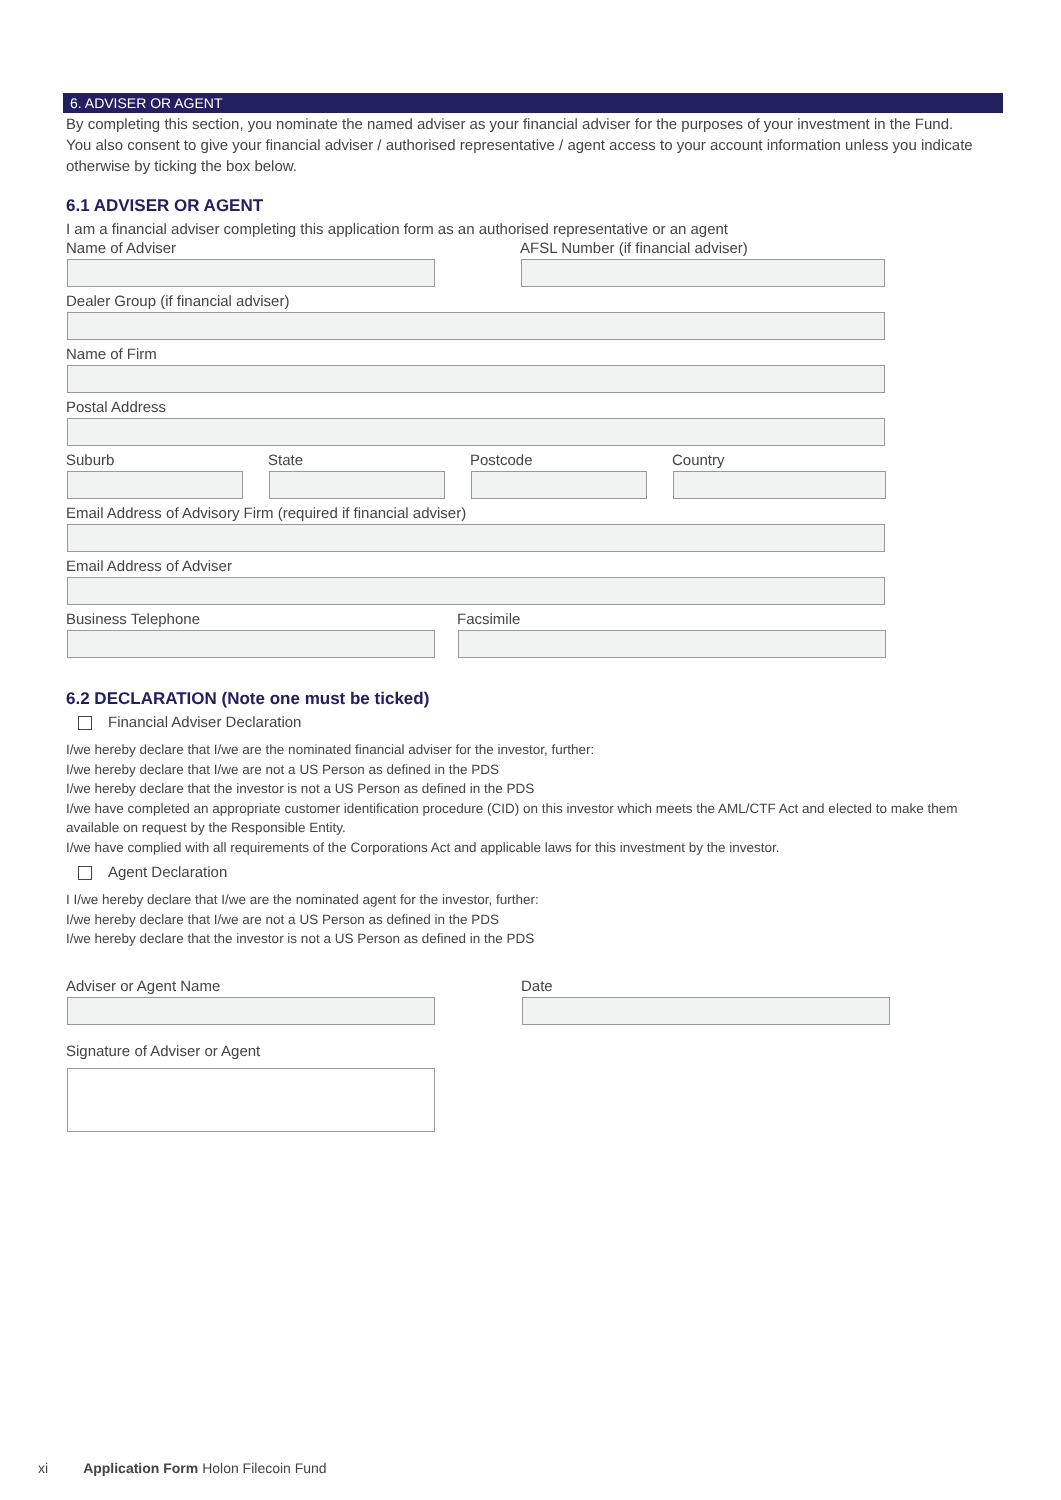6. ADVISER OR AGENT
By completing this section, you nominate the named adviser as your financial adviser for the purposes of your investment in the Fund. You also consent to give your financial adviser / authorised representative / agent access to your account information unless you indicate otherwise by ticking the box below.
6.1 ADVISER OR AGENT
I am a financial adviser completing this application form as an authorised representative or an agent
Name of Adviser AFSL Number (if financial adviser)
Dealer Group (if financial adviser)
Name of Firm
Postal Address
Suburb State Postcode Country
Email Address of Advisory Firm (required if financial adviser)
Email Address of Adviser
Business Telephone Facsimile
6.2 DECLARATION (Note one must be ticked)
Financial Adviser Declaration
I/we hereby declare that I/we are the nominated financial adviser for the investor, further:
I/we hereby declare that I/we are not a US Person as defined in the PDS
I/we hereby declare that the investor is not a US Person as defined in the PDS
I/we have completed an appropriate customer identification procedure (CID) on this investor which meets the AML/CTF Act and elected to make them available on request by the Responsible Entity.
I/we have complied with all requirements of the Corporations Act and applicable laws for this investment by the investor.
Agent Declaration
I I/we hereby declare that I/we are the nominated agent for the investor, further:
I/we hereby declare that I/we are not a US Person as defined in the PDS
I/we hereby declare that the investor is not a US Person as defined in the PDS
Adviser or Agent Name Date
Signature of Adviser or Agent
xi Application Form Holon Filecoin Fund